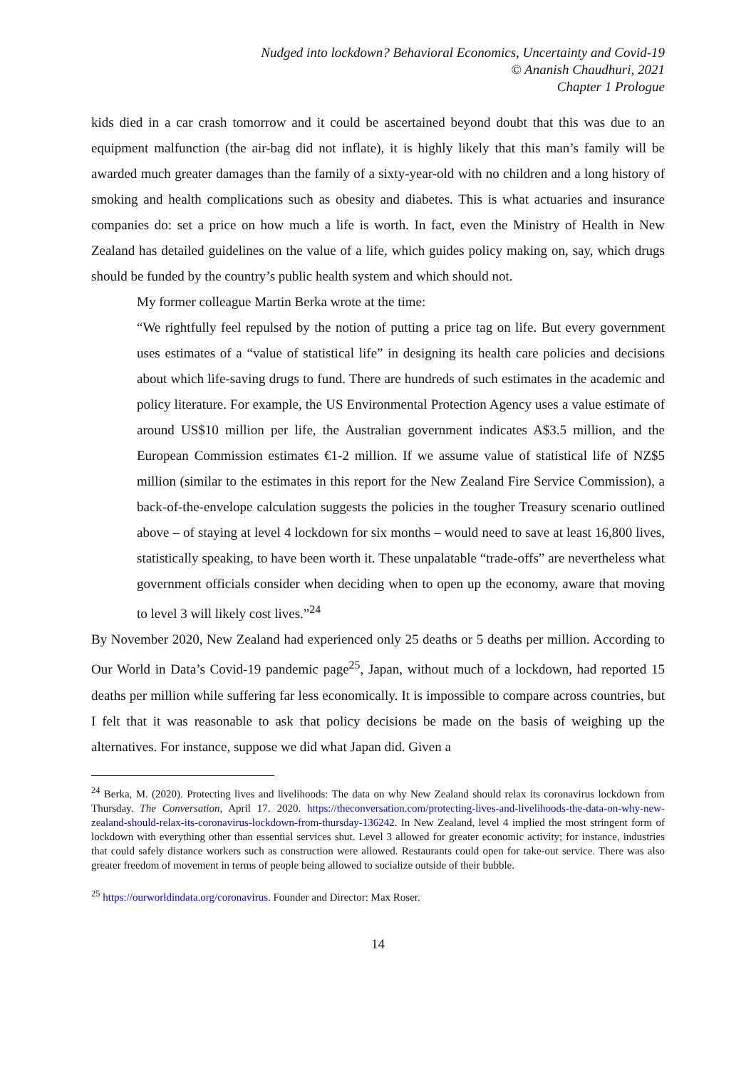Nudged into lockdown? Behavioral Economics, Uncertainty and Covid-19
© Ananish Chaudhuri, 2021
Chapter 1 Prologue
kids died in a car crash tomorrow and it could be ascertained beyond doubt that this was due to an equipment malfunction (the air-bag did not inflate), it is highly likely that this man’s family will be awarded much greater damages than the family of a sixty-year-old with no children and a long history of smoking and health complications such as obesity and diabetes. This is what actuaries and insurance companies do: set a price on how much a life is worth. In fact, even the Ministry of Health in New Zealand has detailed guidelines on the value of a life, which guides policy making on, say, which drugs should be funded by the country’s public health system and which should not.
My former colleague Martin Berka wrote at the time:
“We rightfully feel repulsed by the notion of putting a price tag on life. But every government uses estimates of a “value of statistical life” in designing its health care policies and decisions about which life-saving drugs to fund. There are hundreds of such estimates in the academic and policy literature. For example, the US Environmental Protection Agency uses a value estimate of around US$10 million per life, the Australian government indicates A$3.5 million, and the European Commission estimates €1-2 million. If we assume value of statistical life of NZ$5 million (similar to the estimates in this report for the New Zealand Fire Service Commission), a back-of-the-envelope calculation suggests the policies in the tougher Treasury scenario outlined above – of staying at level 4 lockdown for six months – would need to save at least 16,800 lives, statistically speaking, to have been worth it. These unpalatable “trade-offs” are nevertheless what government officials consider when deciding when to open up the economy, aware that moving to level 3 will likely cost lives.”<sup>24</sup>
By November 2020, New Zealand had experienced only 25 deaths or 5 deaths per million. According to Our World in Data’s Covid-19 pandemic page<sup>25</sup>, Japan, without much of a lockdown, had reported 15 deaths per million while suffering far less economically. It is impossible to compare across countries, but I felt that it was reasonable to ask that policy decisions be made on the basis of weighing up the alternatives. For instance, suppose we did what Japan did. Given a
<sup>24</sup> Berka, M. (2020). Protecting lives and livelihoods: The data on why New Zealand should relax its coronavirus lockdown from Thursday. The Conversation, April 17. 2020. https://theconversation.com/protecting-lives-and-livelihoods-the-data-on-why-new-zealand-should-relax-its-coronavirus-lockdown-from-thursday-136242. In New Zealand, level 4 implied the most stringent form of lockdown with everything other than essential services shut. Level 3 allowed for greater economic activity; for instance, industries that could safely distance workers such as construction were allowed. Restaurants could open for take-out service. There was also greater freedom of movement in terms of people being allowed to socialize outside of their bubble.
<sup>25</sup> https://ourworldindata.org/coronavirus. Founder and Director: Max Roser.
14